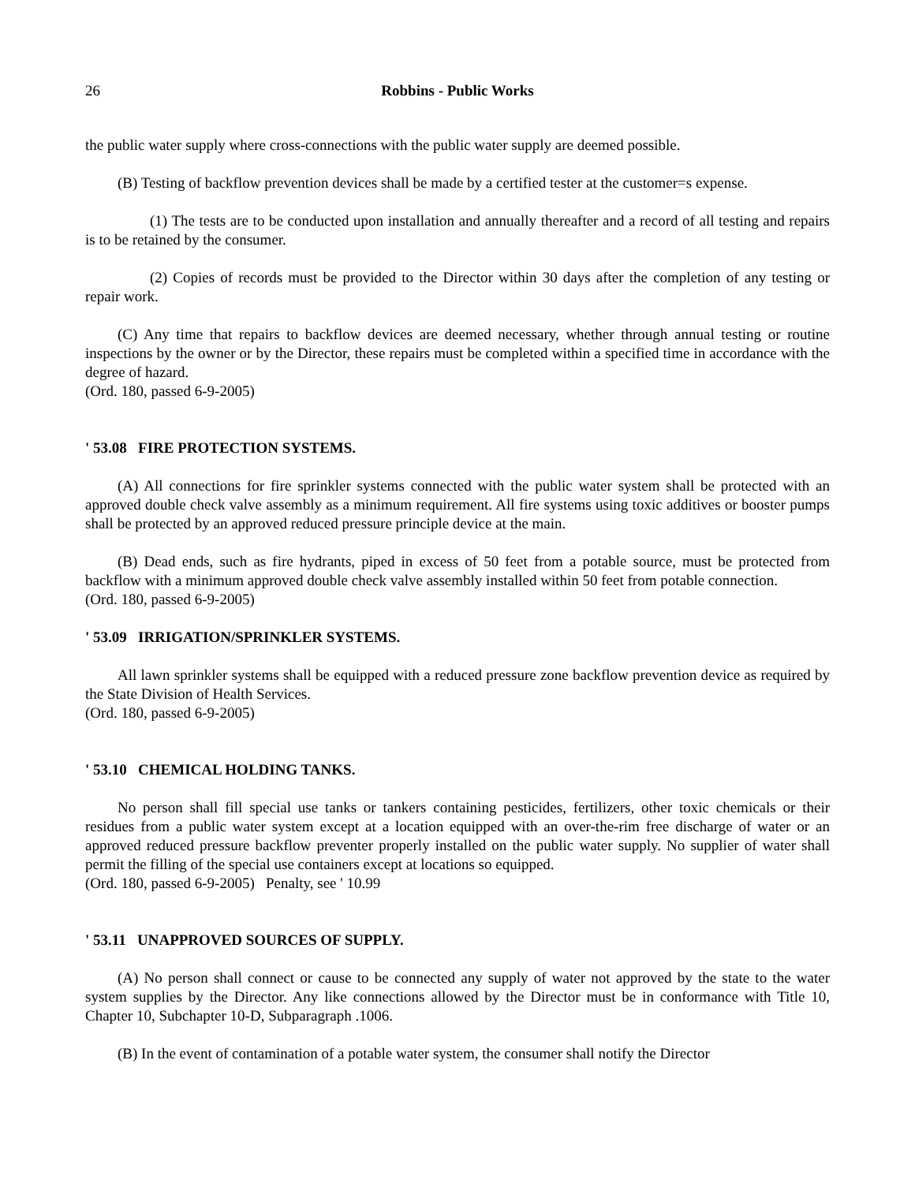26 Robbins - Public Works
the public water supply where cross-connections with the public water supply are deemed possible.
(B) Testing of backflow prevention devices shall be made by a certified tester at the customer=s expense.
(1) The tests are to be conducted upon installation and annually thereafter and a record of all testing and repairs is to be retained by the consumer.
(2) Copies of records must be provided to the Director within 30 days after the completion of any testing or repair work.
(C) Any time that repairs to backflow devices are deemed necessary, whether through annual testing or routine inspections by the owner or by the Director, these repairs must be completed within a specified time in accordance with the degree of hazard.
(Ord. 180, passed 6-9-2005)
' 53.08 FIRE PROTECTION SYSTEMS.
(A) All connections for fire sprinkler systems connected with the public water system shall be protected with an approved double check valve assembly as a minimum requirement. All fire systems using toxic additives or booster pumps shall be protected by an approved reduced pressure principle device at the main.
(B) Dead ends, such as fire hydrants, piped in excess of 50 feet from a potable source, must be protected from backflow with a minimum approved double check valve assembly installed within 50 feet from potable connection.
(Ord. 180, passed 6-9-2005)
' 53.09 IRRIGATION/SPRINKLER SYSTEMS.
All lawn sprinkler systems shall be equipped with a reduced pressure zone backflow prevention device as required by the State Division of Health Services.
(Ord. 180, passed 6-9-2005)
' 53.10 CHEMICAL HOLDING TANKS.
No person shall fill special use tanks or tankers containing pesticides, fertilizers, other toxic chemicals or their residues from a public water system except at a location equipped with an over-the-rim free discharge of water or an approved reduced pressure backflow preventer properly installed on the public water supply. No supplier of water shall permit the filling of the special use containers except at locations so equipped.
(Ord. 180, passed 6-9-2005) Penalty, see ' 10.99
' 53.11 UNAPPROVED SOURCES OF SUPPLY.
(A) No person shall connect or cause to be connected any supply of water not approved by the state to the water system supplies by the Director. Any like connections allowed by the Director must be in conformance with Title 10, Chapter 10, Subchapter 10-D, Subparagraph .1006.
(B) In the event of contamination of a potable water system, the consumer shall notify the Director